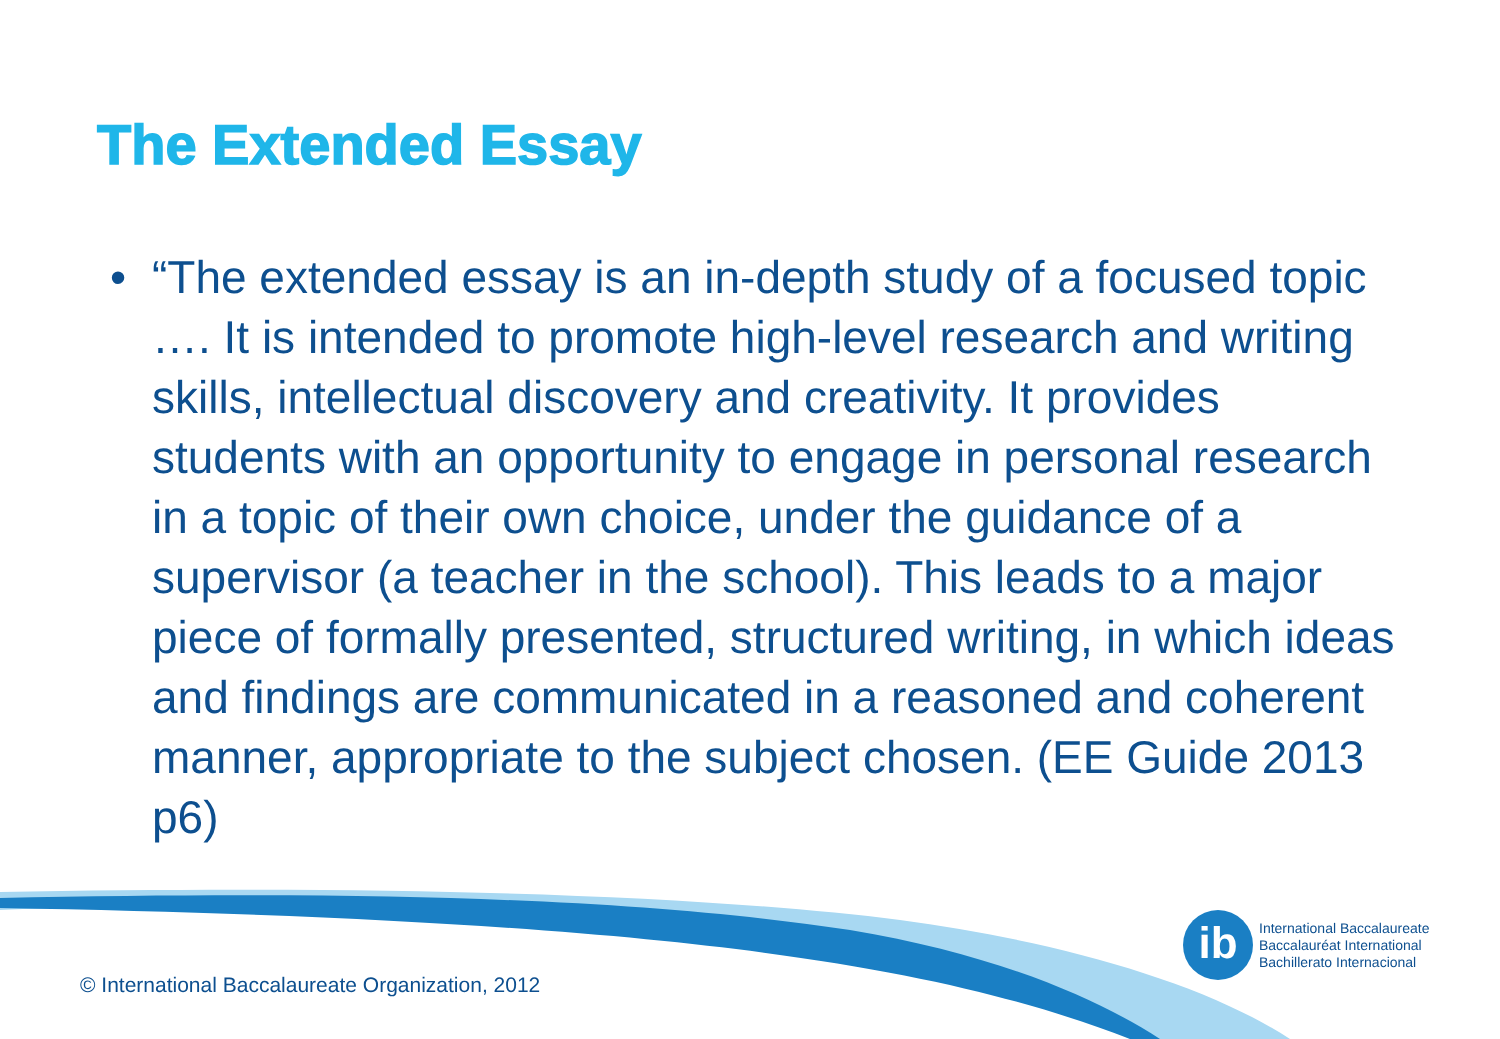The Extended Essay
• “The extended essay is an in-depth study of a focused topic …. It is intended to promote high-level research and writing skills, intellectual discovery and creativity. It provides students with an opportunity to engage in personal research in a topic of their own choice, under the guidance of a supervisor (a teacher in the school). This leads to a major piece of formally presented, structured writing, in which ideas and findings are communicated in a reasoned and coherent manner, appropriate to the subject chosen. (EE Guide 2013 p6)
ib
International Baccalaureate
Baccalauréat International
Bachillerato Internacional
© International Baccalaureate Organization, 2012